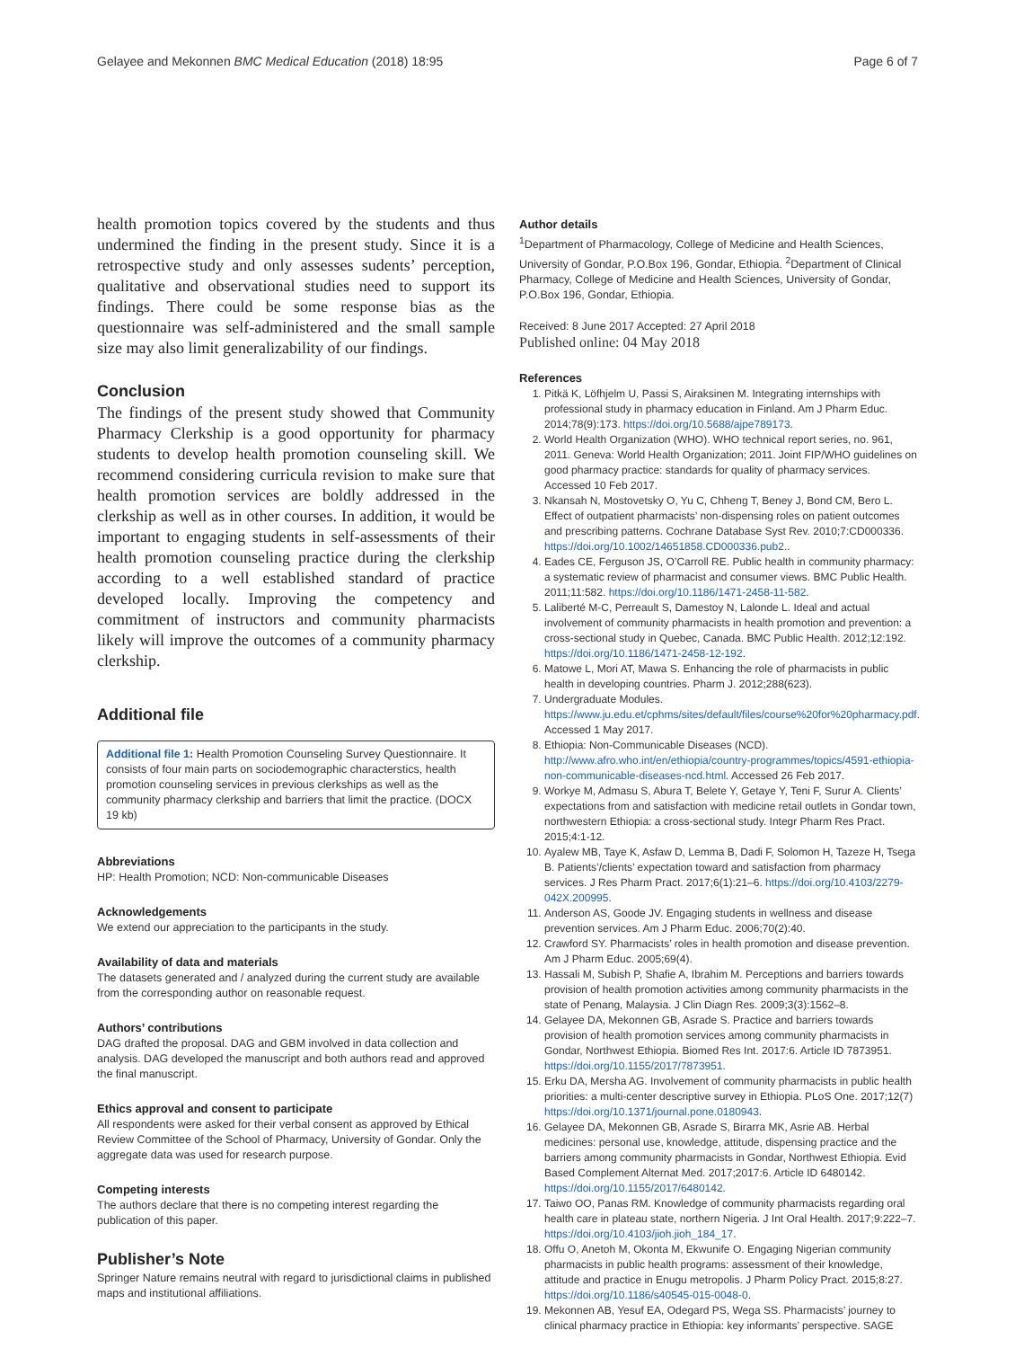Gelayee and Mekonnen BMC Medical Education (2018) 18:95 Page 6 of 7
health promotion topics covered by the students and thus undermined the finding in the present study. Since it is a retrospective study and only assesses sudents’ perception, qualitative and observational studies need to support its findings. There could be some response bias as the questionnaire was self-administered and the small sample size may also limit generalizability of our findings.
Conclusion
The findings of the present study showed that Community Pharmacy Clerkship is a good opportunity for pharmacy students to develop health promotion counseling skill. We recommend considering curricula revision to make sure that health promotion services are boldly addressed in the clerkship as well as in other courses. In addition, it would be important to engaging students in self-assessments of their health promotion counseling practice during the clerkship according to a well established standard of practice developed locally. Improving the competency and commitment of instructors and community pharmacists likely will improve the outcomes of a community pharmacy clerkship.
Additional file
Additional file 1: Health Promotion Counseling Survey Questionnaire. It consists of four main parts on sociodemographic characterstics, health promotion counseling services in previous clerkships as well as the community pharmacy clerkship and barriers that limit the practice. (DOCX 19 kb)
Abbreviations
HP: Health Promotion; NCD: Non-communicable Diseases
Acknowledgements
We extend our appreciation to the participants in the study.
Availability of data and materials
The datasets generated and / analyzed during the current study are available from the corresponding author on reasonable request.
Authors’ contributions
DAG drafted the proposal. DAG and GBM involved in data collection and analysis. DAG developed the manuscript and both authors read and approved the final manuscript.
Ethics approval and consent to participate
All respondents were asked for their verbal consent as approved by Ethical Review Committee of the School of Pharmacy, University of Gondar. Only the aggregate data was used for research purpose.
Competing interests
The authors declare that there is no competing interest regarding the publication of this paper.
Publisher’s Note
Springer Nature remains neutral with regard to jurisdictional claims in published maps and institutional affiliations.
Author details
<sup>1</sup> Department of Pharmacology, College of Medicine and Health Sciences, University of Gondar, P.O.Box 196, Gondar, Ethiopia. <sup>2</sup>Department of Clinical Pharmacy, College of Medicine and Health Sciences, University of Gondar, P.O.Box 196, Gondar, Ethiopia.
Received: 8 June 2017 Accepted: 27 April 2018
Published online: 04 May 2018
References
1. Pitkä K, Löfhjelm U, Passi S, Airaksinen M. Integrating internships with professional study in pharmacy education in Finland. Am J Pharm Educ. 2014;78(9):173. https://doi.org/10.5688/ajpe789173.
2. World Health Organization (WHO). WHO technical report series, no. 961, 2011. Geneva: World Health Organization; 2011. Joint FIP/WHO guidelines on good pharmacy practice: standards for quality of pharmacy services. Accessed 10 Feb 2017.
3. Nkansah N, Mostovetsky O, Yu C, Chheng T, Beney J, Bond CM, Bero L. Effect of outpatient pharmacists’ non-dispensing roles on patient outcomes and prescribing patterns. Cochrane Database Syst Rev. 2010;7:CD000336. https://doi.org/10.1002/14651858.CD000336.pub2..
4. Eades CE, Ferguson JS, O’Carroll RE. Public health in community pharmacy: a systematic review of pharmacist and consumer views. BMC Public Health. 2011;11:582. https://doi.org/10.1186/1471-2458-11-582.
5. Laliberté M-C, Perreault S, Damestoy N, Lalonde L. Ideal and actual involvement of community pharmacists in health promotion and prevention: a cross-sectional study in Quebec, Canada. BMC Public Health. 2012;12:192. https://doi.org/10.1186/1471-2458-12-192.
6. Matowe L, Mori AT, Mawa S. Enhancing the role of pharmacists in public health in developing countries. Pharm J. 2012;288(623).
7. Undergraduate Modules. https://www.ju.edu.et/cphms/sites/default/files/course%20for%20pharmacy.pdf. Accessed 1 May 2017.
8. Ethiopia: Non-Communicable Diseases (NCD). http://www.afro.who.int/en/ethiopia/country-programmes/topics/4591-ethiopia-non-communicable-diseases-ncd.html. Accessed 26 Feb 2017.
9. Workye M, Admasu S, Abura T, Belete Y, Getaye Y, Teni F, Surur A. Clients’ expectations from and satisfaction with medicine retail outlets in Gondar town, northwestern Ethiopia: a cross-sectional study. Integr Pharm Res Pract. 2015;4:1-12.
10. Ayalew MB, Taye K, Asfaw D, Lemma B, Dadi F, Solomon H, Tazeze H, Tsega B. Patients’/clients’ expectation toward and satisfaction from pharmacy services. J Res Pharm Pract. 2017;6(1):21–6. https://doi.org/10.4103/2279-042X.200995.
11. Anderson AS, Goode JV. Engaging students in wellness and disease prevention services. Am J Pharm Educ. 2006;70(2):40.
12. Crawford SY. Pharmacists’ roles in health promotion and disease prevention. Am J Pharm Educ. 2005;69(4).
13. Hassali M, Subish P, Shafie A, Ibrahim M. Perceptions and barriers towards provision of health promotion activities among community pharmacists in the state of Penang, Malaysia. J Clin Diagn Res. 2009;3(3):1562–8.
14. Gelayee DA, Mekonnen GB, Asrade S. Practice and barriers towards provision of health promotion services among community pharmacists in Gondar, Northwest Ethiopia. Biomed Res Int. 2017:6. Article ID 7873951. https://doi.org/10.1155/2017/7873951.
15. Erku DA, Mersha AG. Involvement of community pharmacists in public health priorities: a multi-center descriptive survey in Ethiopia. PLoS One. 2017;12(7) https://doi.org/10.1371/journal.pone.0180943.
16. Gelayee DA, Mekonnen GB, Asrade S, Birarra MK, Asrie AB. Herbal medicines: personal use, knowledge, attitude, dispensing practice and the barriers among community pharmacists in Gondar, Northwest Ethiopia. Evid Based Complement Alternat Med. 2017;2017:6. Article ID 6480142. https://doi.org/10.1155/2017/6480142.
17. Taiwo OO, Panas RM. Knowledge of community pharmacists regarding oral health care in plateau state, northern Nigeria. J Int Oral Health. 2017;9:222–7. https://doi.org/10.4103/jioh.jioh_184_17.
18. Offu O, Anetoh M, Okonta M, Ekwunife O. Engaging Nigerian community pharmacists in public health programs: assessment of their knowledge, attitude and practice in Enugu metropolis. J Pharm Policy Pract. 2015;8:27. https://doi.org/10.1186/s40545-015-0048-0.
19. Mekonnen AB, Yesuf EA, Odegard PS, Wega SS. Pharmacists’ journey to clinical pharmacy practice in Ethiopia: key informants’ perspective. SAGE